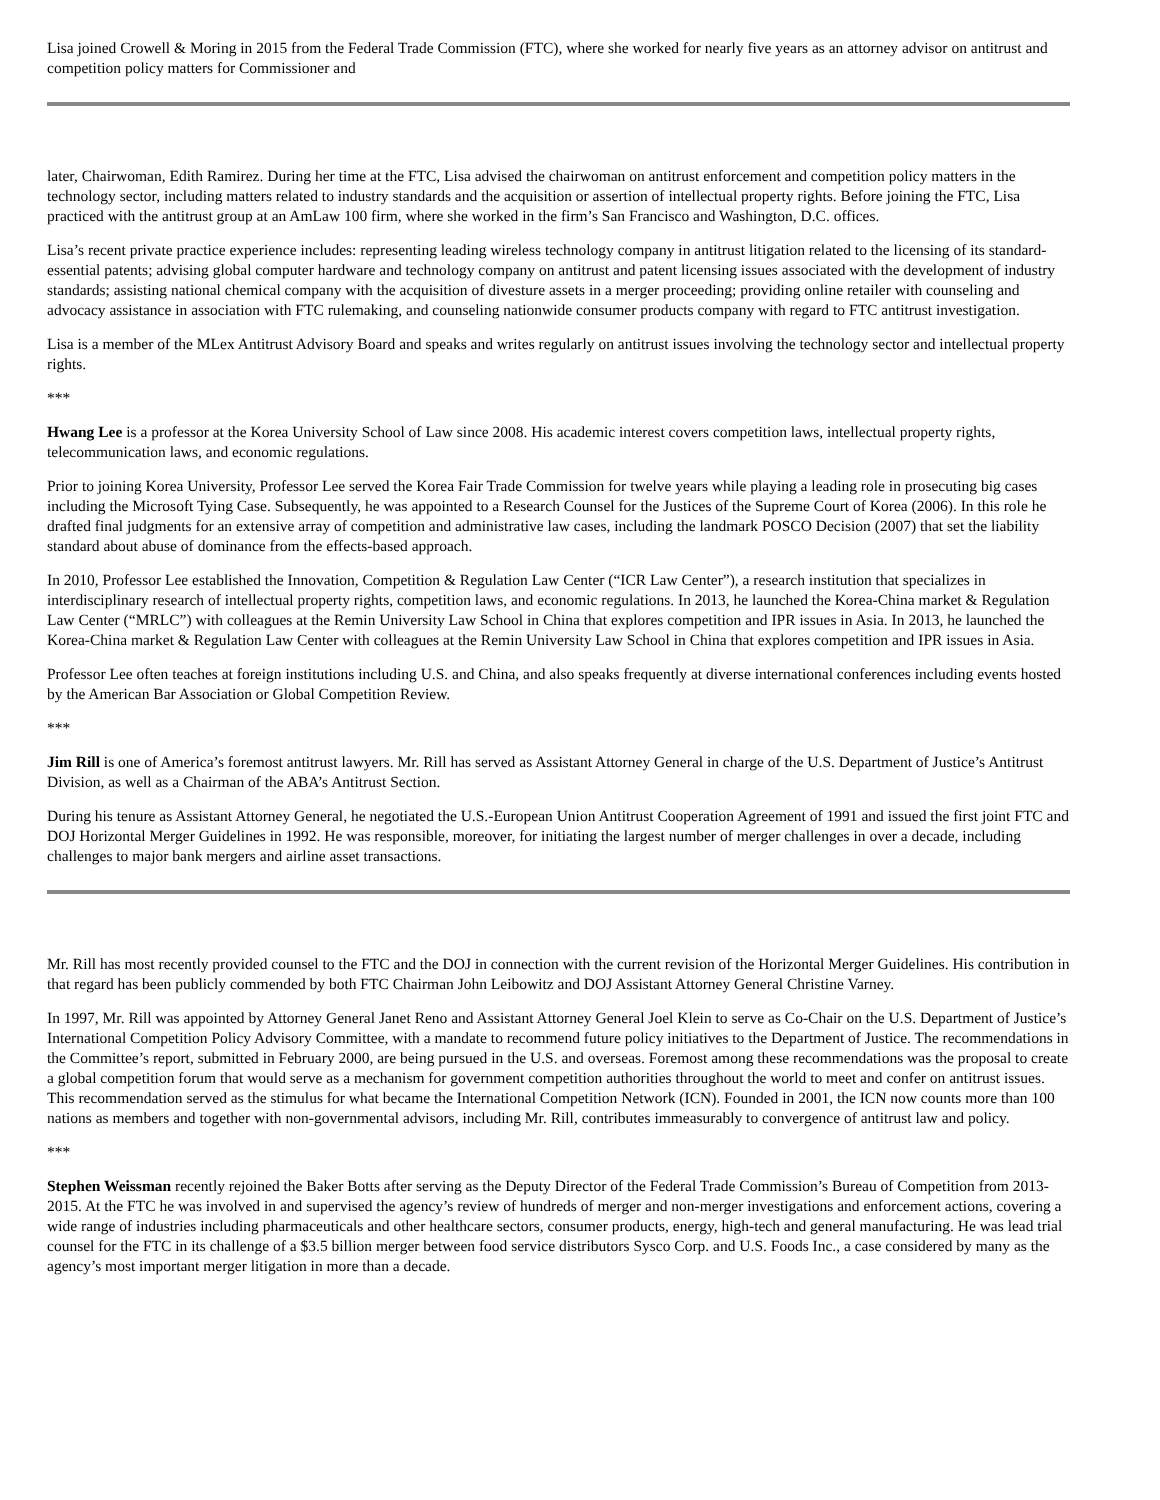Lisa joined Crowell & Moring in 2015 from the Federal Trade Commission (FTC), where she worked for nearly five years as an attorney advisor on antitrust and competition policy matters for Commissioner and
later, Chairwoman, Edith Ramirez. During her time at the FTC, Lisa advised the chairwoman on antitrust enforcement and competition policy matters in the technology sector, including matters related to industry standards and the acquisition or assertion of intellectual property rights. Before joining the FTC, Lisa practiced with the antitrust group at an AmLaw 100 firm, where she worked in the firm’s San Francisco and Washington, D.C. offices.
Lisa’s recent private practice experience includes: representing leading wireless technology company in antitrust litigation related to the licensing of its standard-essential patents; advising global computer hardware and technology company on antitrust and patent licensing issues associated with the development of industry standards; assisting national chemical company with the acquisition of divesture assets in a merger proceeding; providing online retailer with counseling and advocacy assistance in association with FTC rulemaking, and counseling nationwide consumer products company with regard to FTC antitrust investigation.
Lisa is a member of the MLex Antitrust Advisory Board and speaks and writes regularly on antitrust issues involving the technology sector and intellectual property rights.
***
Hwang Lee is a professor at the Korea University School of Law since 2008. His academic interest covers competition laws, intellectual property rights, telecommunication laws, and economic regulations.
Prior to joining Korea University, Professor Lee served the Korea Fair Trade Commission for twelve years while playing a leading role in prosecuting big cases including the Microsoft Tying Case. Subsequently, he was appointed to a Research Counsel for the Justices of the Supreme Court of Korea (2006). In this role he drafted final judgments for an extensive array of competition and administrative law cases, including the landmark POSCO Decision (2007) that set the liability standard about abuse of dominance from the effects-based approach.
In 2010, Professor Lee established the Innovation, Competition & Regulation Law Center (“ICR Law Center”), a research institution that specializes in interdisciplinary research of intellectual property rights, competition laws, and economic regulations. In 2013, he launched the Korea-China market & Regulation Law Center (“MRLC”) with colleagues at the Remin University Law School in China that explores competition and IPR issues in Asia. In 2013, he launched the Korea-China market & Regulation Law Center with colleagues at the Remin University Law School in China that explores competition and IPR issues in Asia.
Professor Lee often teaches at foreign institutions including U.S. and China, and also speaks frequently at diverse international conferences including events hosted by the American Bar Association or Global Competition Review.
***
Jim Rill is one of America’s foremost antitrust lawyers. Mr. Rill has served as Assistant Attorney General in charge of the U.S. Department of Justice’s Antitrust Division, as well as a Chairman of the ABA’s Antitrust Section.
During his tenure as Assistant Attorney General, he negotiated the U.S.-European Union Antitrust Cooperation Agreement of 1991 and issued the first joint FTC and DOJ Horizontal Merger Guidelines in 1992. He was responsible, moreover, for initiating the largest number of merger challenges in over a decade, including challenges to major bank mergers and airline asset transactions.
Mr. Rill has most recently provided counsel to the FTC and the DOJ in connection with the current revision of the Horizontal Merger Guidelines. His contribution in that regard has been publicly commended by both FTC Chairman John Leibowitz and DOJ Assistant Attorney General Christine Varney.
In 1997, Mr. Rill was appointed by Attorney General Janet Reno and Assistant Attorney General Joel Klein to serve as Co-Chair on the U.S. Department of Justice’s International Competition Policy Advisory Committee, with a mandate to recommend future policy initiatives to the Department of Justice. The recommendations in the Committee’s report, submitted in February 2000, are being pursued in the U.S. and overseas. Foremost among these recommendations was the proposal to create a global competition forum that would serve as a mechanism for government competition authorities throughout the world to meet and confer on antitrust issues. This recommendation served as the stimulus for what became the International Competition Network (ICN). Founded in 2001, the ICN now counts more than 100 nations as members and together with non-governmental advisors, including Mr. Rill, contributes immeasurably to convergence of antitrust law and policy.
***
Stephen Weissman recently rejoined the Baker Botts after serving as the Deputy Director of the Federal Trade Commission’s Bureau of Competition from 2013-2015. At the FTC he was involved in and supervised the agency’s review of hundreds of merger and non-merger investigations and enforcement actions, covering a wide range of industries including pharmaceuticals and other healthcare sectors, consumer products, energy, high-tech and general manufacturing. He was lead trial counsel for the FTC in its challenge of a $3.5 billion merger between food service distributors Sysco Corp. and U.S. Foods Inc., a case considered by many as the agency’s most important merger litigation in more than a decade.